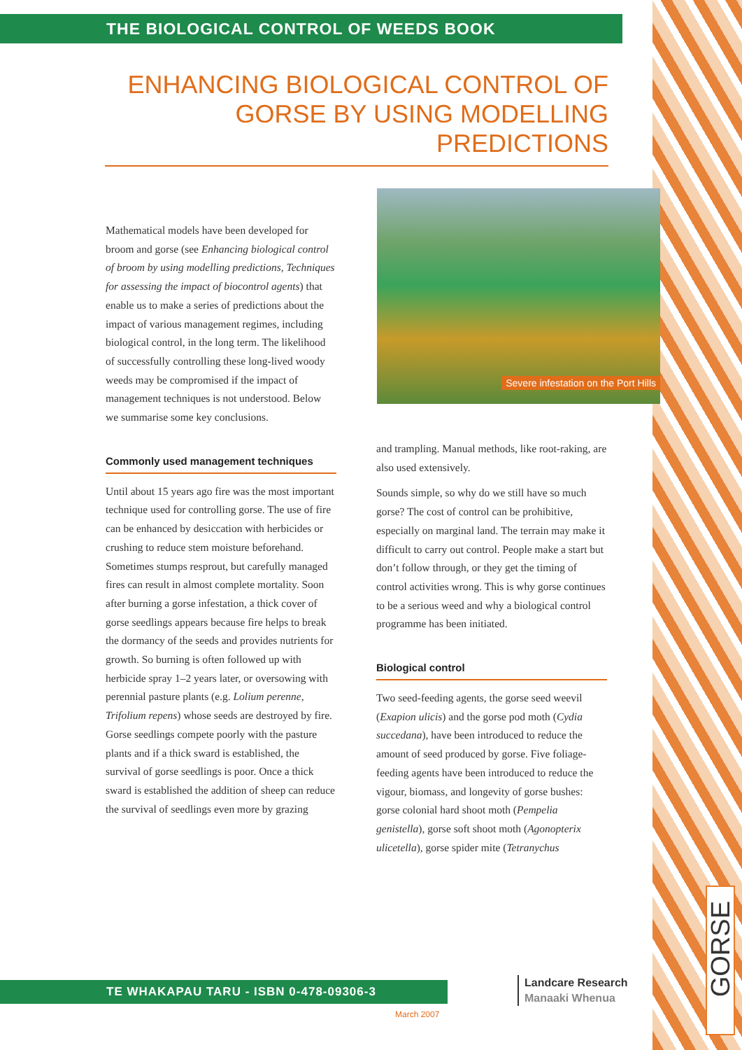THE BIOLOGICAL CONTROL OF WEEDS BOOK
ENHANCING BIOLOGICAL CONTROL OF GORSE BY USING MODELLING PREDICTIONS
Mathematical models have been developed for broom and gorse (see Enhancing biological control of broom by using modelling predictions, Techniques for assessing the impact of biocontrol agents) that enable us to make a series of predictions about the impact of various management regimes, including biological control, in the long term. The likelihood of successfully controlling these long-lived woody weeds may be compromised if the impact of management techniques is not understood. Below we summarise some key conclusions.
Commonly used management techniques
Until about 15 years ago fire was the most important technique used for controlling gorse. The use of fire can be enhanced by desiccation with herbicides or crushing to reduce stem moisture beforehand. Sometimes stumps resprout, but carefully managed fires can result in almost complete mortality. Soon after burning a gorse infestation, a thick cover of gorse seedlings appears because fire helps to break the dormancy of the seeds and provides nutrients for growth. So burning is often followed up with herbicide spray 1–2 years later, or oversowing with perennial pasture plants (e.g. Lolium perenne, Trifolium repens) whose seeds are destroyed by fire. Gorse seedlings compete poorly with the pasture plants and if a thick sward is established, the survival of gorse seedlings is poor. Once a thick sward is established the addition of sheep can reduce the survival of seedlings even more by grazing
Severe infestation on the Port Hills
and trampling. Manual methods, like root-raking, are also used extensively.
Sounds simple, so why do we still have so much gorse? The cost of control can be prohibitive, especially on marginal land. The terrain may make it difficult to carry out control. People make a start but don’t follow through, or they get the timing of control activities wrong. This is why gorse continues to be a serious weed and why a biological control programme has been initiated.
Biological control
Two seed-feeding agents, the gorse seed weevil (Exapion ulicis) and the gorse pod moth (Cydia succedana), have been introduced to reduce the amount of seed produced by gorse. Five foliage-feeding agents have been introduced to reduce the vigour, biomass, and longevity of gorse bushes: gorse colonial hard shoot moth (Pempelia genistella), gorse soft shoot moth (Agonopterix ulicetella), gorse spider mite (Tetranychus
TE WHAKAPAU TARU - ISBN 0-478-09306-3
Landcare Research
Manaaki Whenua
March 2007
GORSE